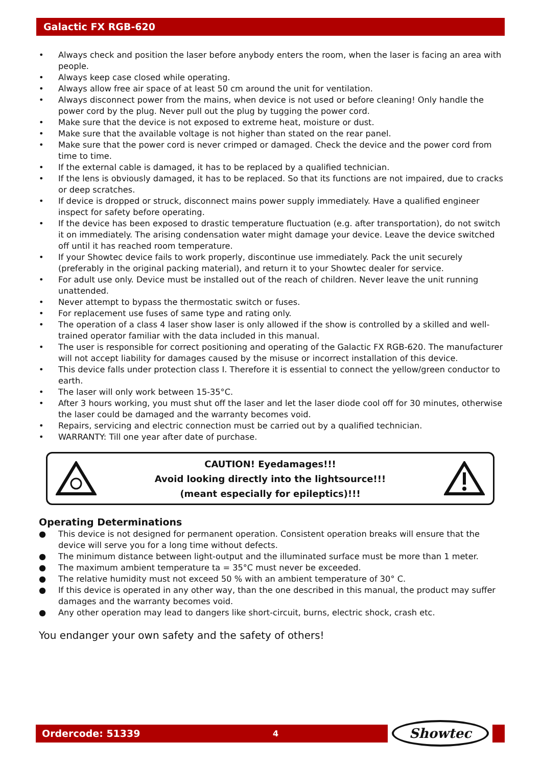Galactic FX RGB-620
• Always check and position the laser before anybody enters the room, when the laser is facing an area with people.
• Always keep case closed while operating.
• Always allow free air space of at least 50 cm around the unit for ventilation.
• Always disconnect power from the mains, when device is not used or before cleaning! Only handle the power cord by the plug. Never pull out the plug by tugging the power cord.
• Make sure that the device is not exposed to extreme heat, moisture or dust.
• Make sure that the available voltage is not higher than stated on the rear panel.
• Make sure that the power cord is never crimped or damaged. Check the device and the power cord from time to time.
• If the external cable is damaged, it has to be replaced by a qualified technician.
• If the lens is obviously damaged, it has to be replaced. So that its functions are not impaired, due to cracks or deep scratches.
• If device is dropped or struck, disconnect mains power supply immediately. Have a qualified engineer inspect for safety before operating.
• If the device has been exposed to drastic temperature fluctuation (e.g. after transportation), do not switch it on immediately. The arising condensation water might damage your device. Leave the device switched off until it has reached room temperature.
• If your Showtec device fails to work properly, discontinue use immediately. Pack the unit securely (preferably in the original packing material), and return it to your Showtec dealer for service.
• For adult use only. Device must be installed out of the reach of children. Never leave the unit running unattended.
• Never attempt to bypass the thermostatic switch or fuses.
• For replacement use fuses of same type and rating only.
• The operation of a class 4 laser show laser is only allowed if the show is controlled by a skilled and well-trained operator familiar with the data included in this manual.
• The user is responsible for correct positioning and operating of the Galactic FX RGB-620. The manufacturer will not accept liability for damages caused by the misuse or incorrect installation of this device.
• This device falls under protection class I. Therefore it is essential to connect the yellow/green conductor to earth.
• The laser will only work between 15-35°C.
• After 3 hours working, you must shut off the laser and let the laser diode cool off for 30 minutes, otherwise the laser could be damaged and the warranty becomes void.
• Repairs, servicing and electric connection must be carried out by a qualified technician.
• WARRANTY: Till one year after date of purchase.
CAUTION! Eyedamages!!!
Avoid looking directly into the lightsource!!!
(meant especially for epileptics)!!!
Operating Determinations
● This device is not designed for permanent operation. Consistent operation breaks will ensure that the device will serve you for a long time without defects.
● The minimum distance between light-output and the illuminated surface must be more than 1 meter.
● The maximum ambient temperature ta = 35°C must never be exceeded.
● The relative humidity must not exceed 50 % with an ambient temperature of 30° C.
● If this device is operated in any other way, than the one described in this manual, the product may suffer damages and the warranty becomes void.
● Any other operation may lead to dangers like short-circuit, burns, electric shock, crash etc.
You endanger your own safety and the safety of others!
Ordercode: 51339
4
Showtec